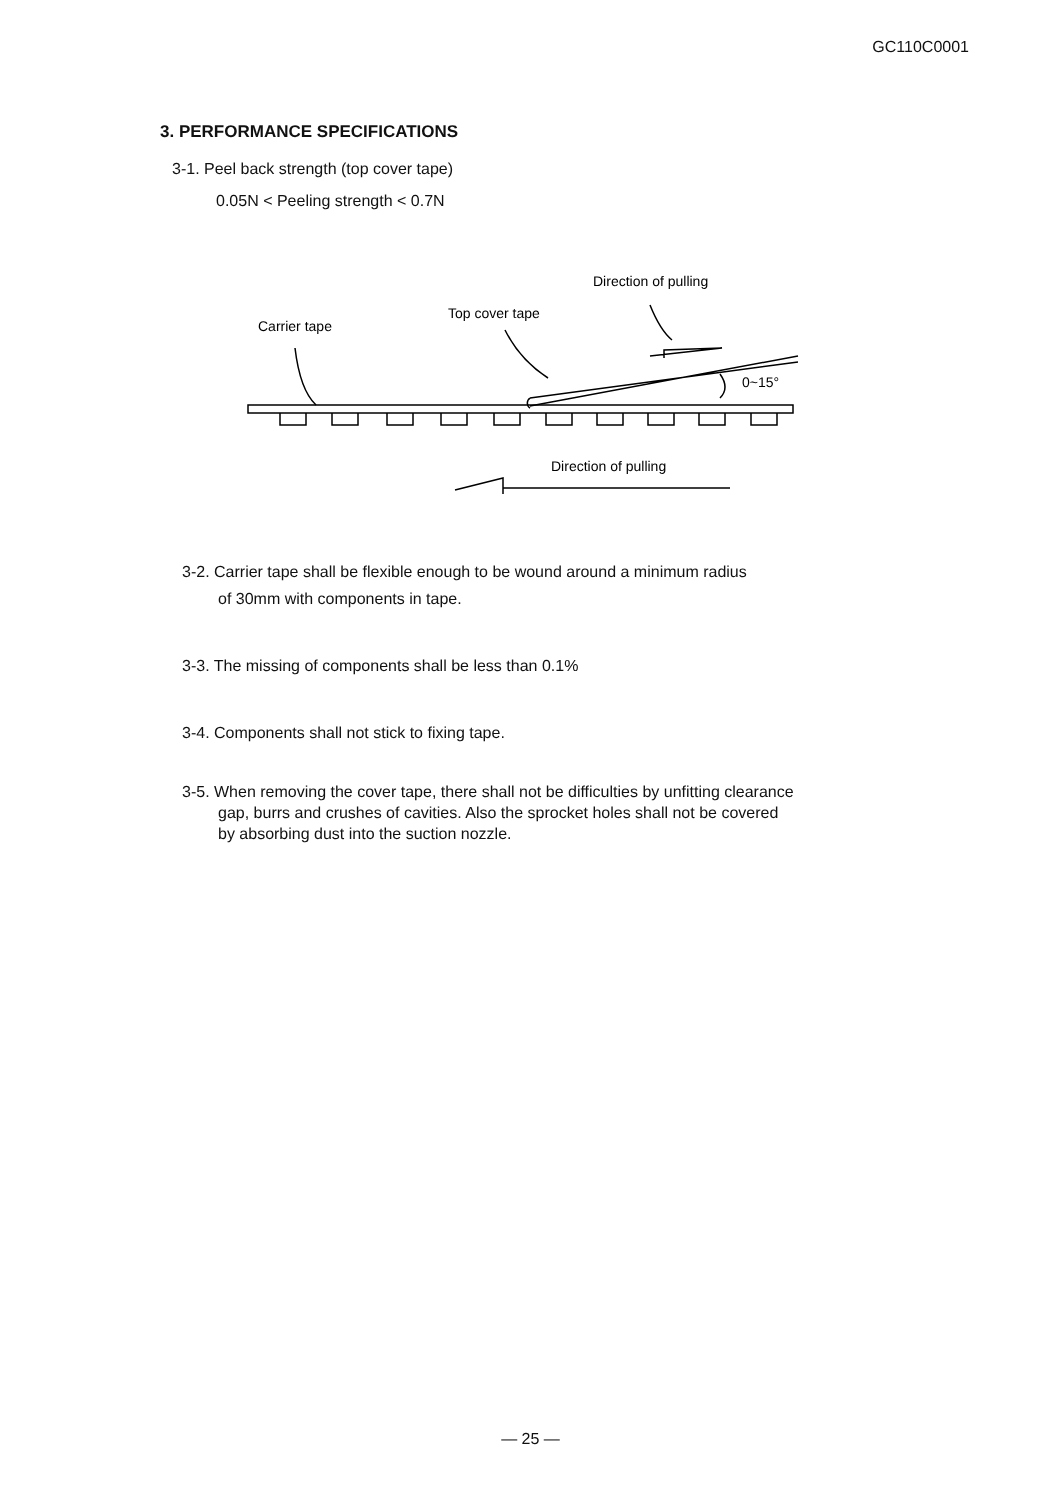GC110C0001
3. PERFORMANCE SPECIFICATIONS
3-1. Peel back strength (top cover tape)
0.05N < Peeling strength < 0.7N
Direction of pulling
Top cover tape
Carrier tape
0~15°
Direction of pulling
3-2. Carrier tape shall be flexible enough to be wound around a minimum radius
of 30mm with components in tape.
3-3. The missing of components shall be less than 0.1%
3-4. Components shall not stick to fixing tape.
3-5. When removing the cover tape, there shall not be difficulties by unfitting clearance
gap, burrs and crushes of cavities. Also the sprocket holes shall not be covered
by absorbing dust into the suction nozzle.
— 25 —